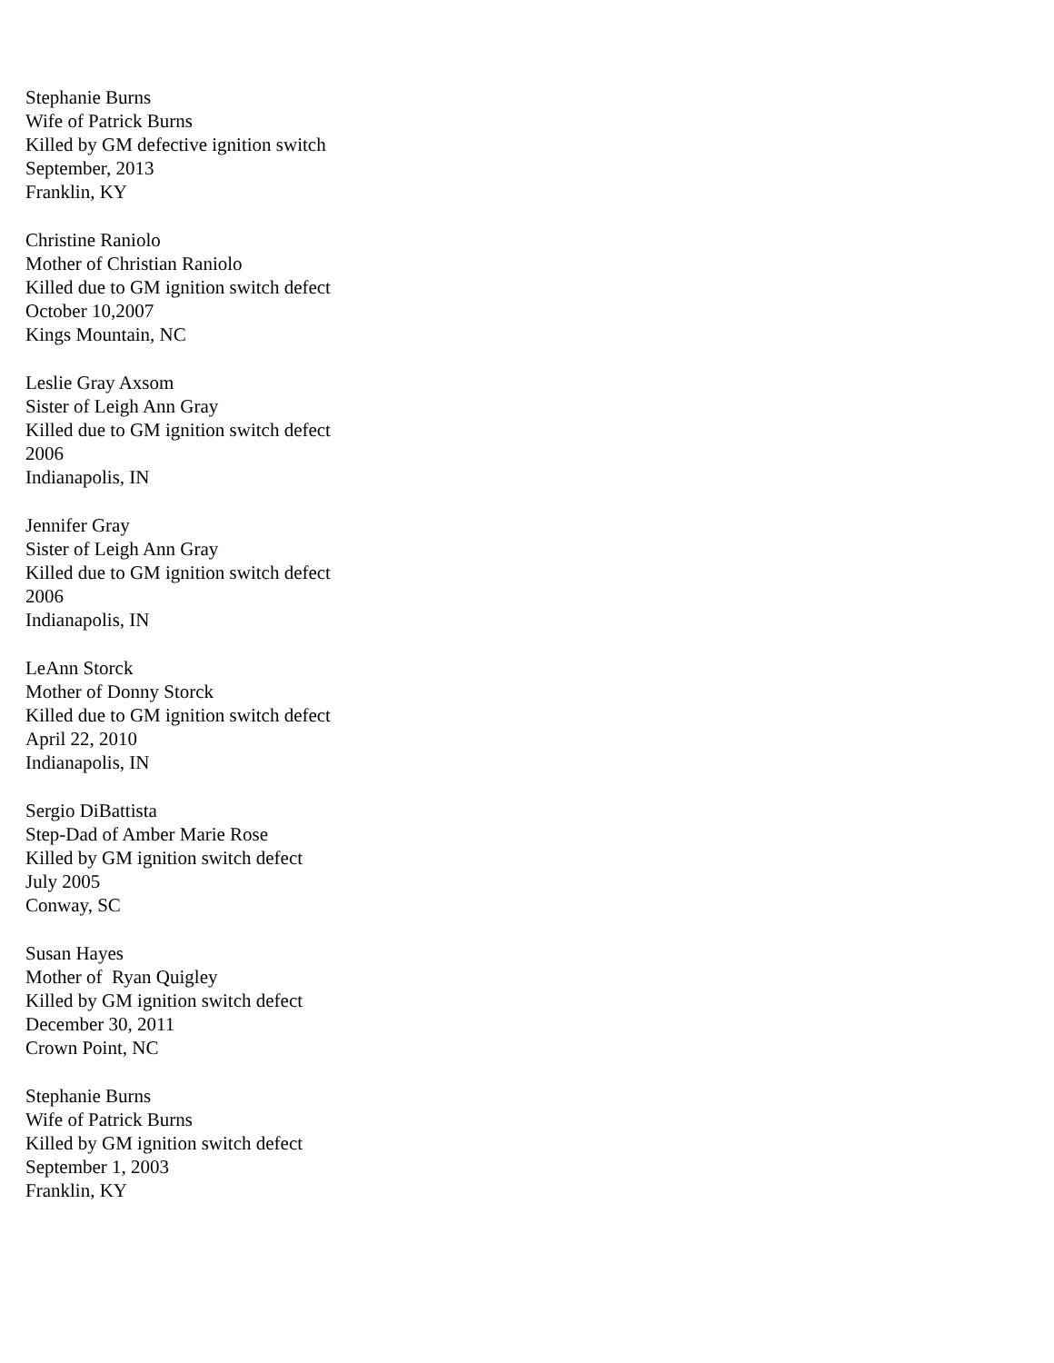Stephanie Burns
Wife of Patrick Burns
Killed by GM defective ignition switch
September, 2013
Franklin, KY
Christine Raniolo
Mother of Christian Raniolo
Killed due to GM ignition switch defect
October 10,2007
Kings Mountain, NC
Leslie Gray Axsom
Sister of Leigh Ann Gray
Killed due to GM ignition switch defect
2006
Indianapolis, IN
Jennifer Gray
Sister of Leigh Ann Gray
Killed due to GM ignition switch defect
2006
Indianapolis, IN
LeAnn Storck
Mother of Donny Storck
Killed due to GM ignition switch defect
April 22, 2010
Indianapolis, IN
Sergio DiBattista
Step-Dad of Amber Marie Rose
Killed by GM ignition switch defect
July 2005
Conway, SC
Susan Hayes
Mother of Ryan Quigley
Killed by GM ignition switch defect
December 30, 2011
Crown Point, NC
Stephanie Burns
Wife of Patrick Burns
Killed by GM ignition switch defect
September 1, 2003
Franklin, KY